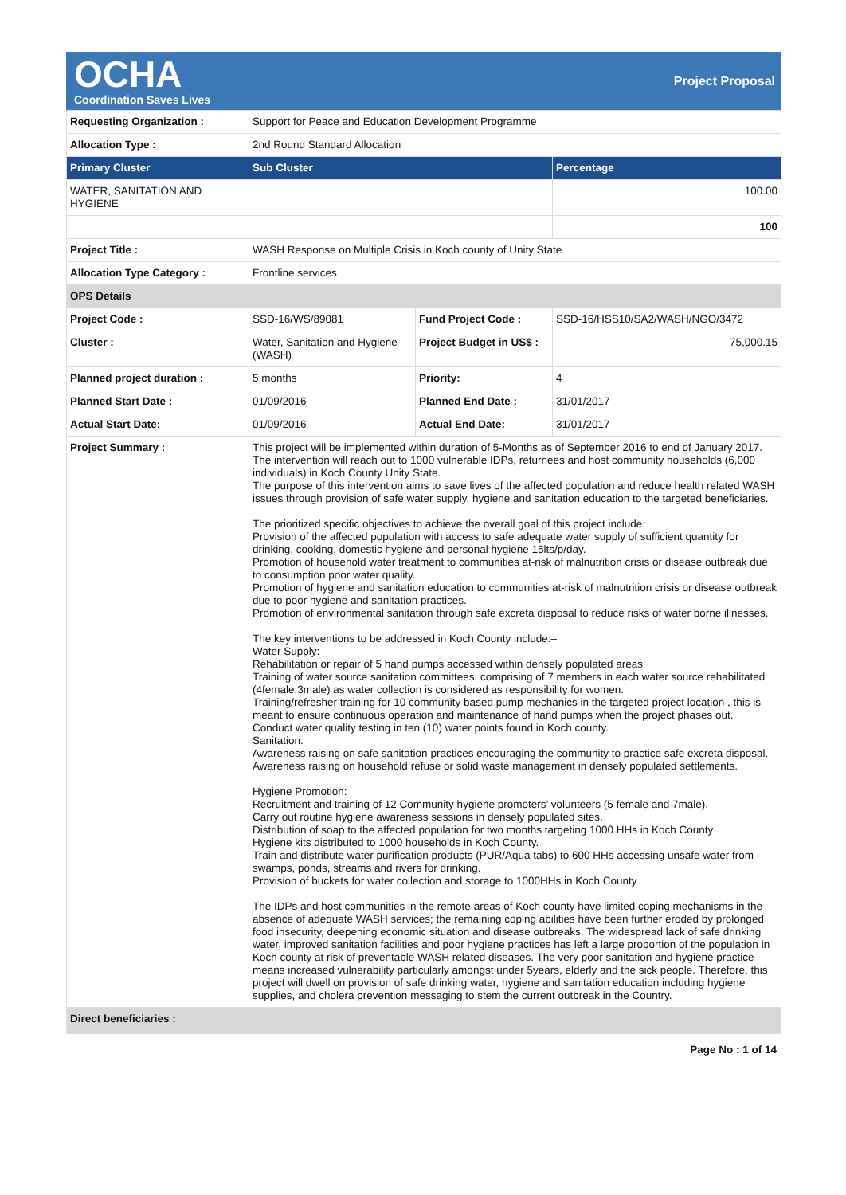OCHA
Coordination Saves Lives
Project Proposal
| Requesting Organization : | Support for Peace and Education Development Programme | | |
| Allocation Type : | 2nd Round Standard Allocation | | |
| Primary Cluster | Sub Cluster | | Percentage |
| WATER, SANITATION AND HYGIENE | | | 100.00 |
| | | | 100 |
| Project Title : | WASH Response on Multiple Crisis in Koch county of Unity State | | |
| Allocation Type Category : | Frontline services | | |
| OPS Details | | | |
| Project Code : | SSD-16/WS/89081 | Fund Project Code : | SSD-16/HSS10/SA2/WASH/NGO/3472 |
| Cluster : | Water, Sanitation and Hygiene (WASH) | Project Budget in US$ : | 75,000.15 |
| Planned project duration : | 5 months | Priority: | 4 |
| Planned Start Date : | 01/09/2016 | Planned End Date : | 31/01/2017 |
| Actual Start Date: | 01/09/2016 | Actual End Date: | 31/01/2017 |
| Project Summary : | This project will be implemented within duration of 5-Months as of September 2016 to end of January 2017. The intervention will reach out to 1000 vulnerable IDPs, returnees and host community households (6,000 individuals) in Koch County Unity State. The purpose of this intervention aims to save lives of the affected population and reduce health related WASH issues through provision of safe water supply, hygiene and sanitation education to the targeted beneficiaries. The prioritized specific objectives to achieve the overall goal of this project include: Provision of the affected population with access to safe adequate water supply of sufficient quantity for drinking, cooking, domestic hygiene and personal hygiene 15lts/p/day. Promotion of household water treatment to communities at-risk of malnutrition crisis or disease outbreak due to consumption poor water quality. Promotion of hygiene and sanitation education to communities at-risk of malnutrition crisis or disease outbreak due to poor hygiene and sanitation practices. Promotion of environmental sanitation through safe excreta disposal to reduce risks of water borne illnesses. The key interventions to be addressed in Koch County include:– Water Supply: Rehabilitation or repair of 5 hand pumps accessed within densely populated areas Training of water source sanitation committees, comprising of 7 members in each water source rehabilitated (4female:3male) as water collection is considered as responsibility for women. Training/refresher training for 10 community based pump mechanics in the targeted project location , this is meant to ensure continuous operation and maintenance of hand pumps when the project phases out. Conduct water quality testing in ten (10) water points found in Koch county. Sanitation: Awareness raising on safe sanitation practices encouraging the community to practice safe excreta disposal. Awareness raising on household refuse or solid waste management in densely populated settlements. Hygiene Promotion: Recruitment and training of 12 Community hygiene promoters’ volunteers (5 female and 7male). Carry out routine hygiene awareness sessions in densely populated sites. Distribution of soap to the affected population for two months targeting 1000 HHs in Koch County Hygiene kits distributed to 1000 households in Koch County. Train and distribute water purification products (PUR/Aqua tabs) to 600 HHs accessing unsafe water from swamps, ponds, streams and rivers for drinking. Provision of buckets for water collection and storage to 1000HHs in Koch County The IDPs and host communities in the remote areas of Koch county have limited coping mechanisms in the absence of adequate WASH services; the remaining coping abilities have been further eroded by prolonged food insecurity, deepening economic situation and disease outbreaks. The widespread lack of safe drinking water, improved sanitation facilities and poor hygiene practices has left a large proportion of the population in Koch county at risk of preventable WASH related diseases. The very poor sanitation and hygiene practice means increased vulnerability particularly amongst under 5years, elderly and the sick people. Therefore, this project will dwell on provision of safe drinking water, hygiene and sanitation education including hygiene supplies, and cholera prevention messaging to stem the current outbreak in the Country. | | |
| Direct beneficiaries : | | | |
Page No : 1 of 14